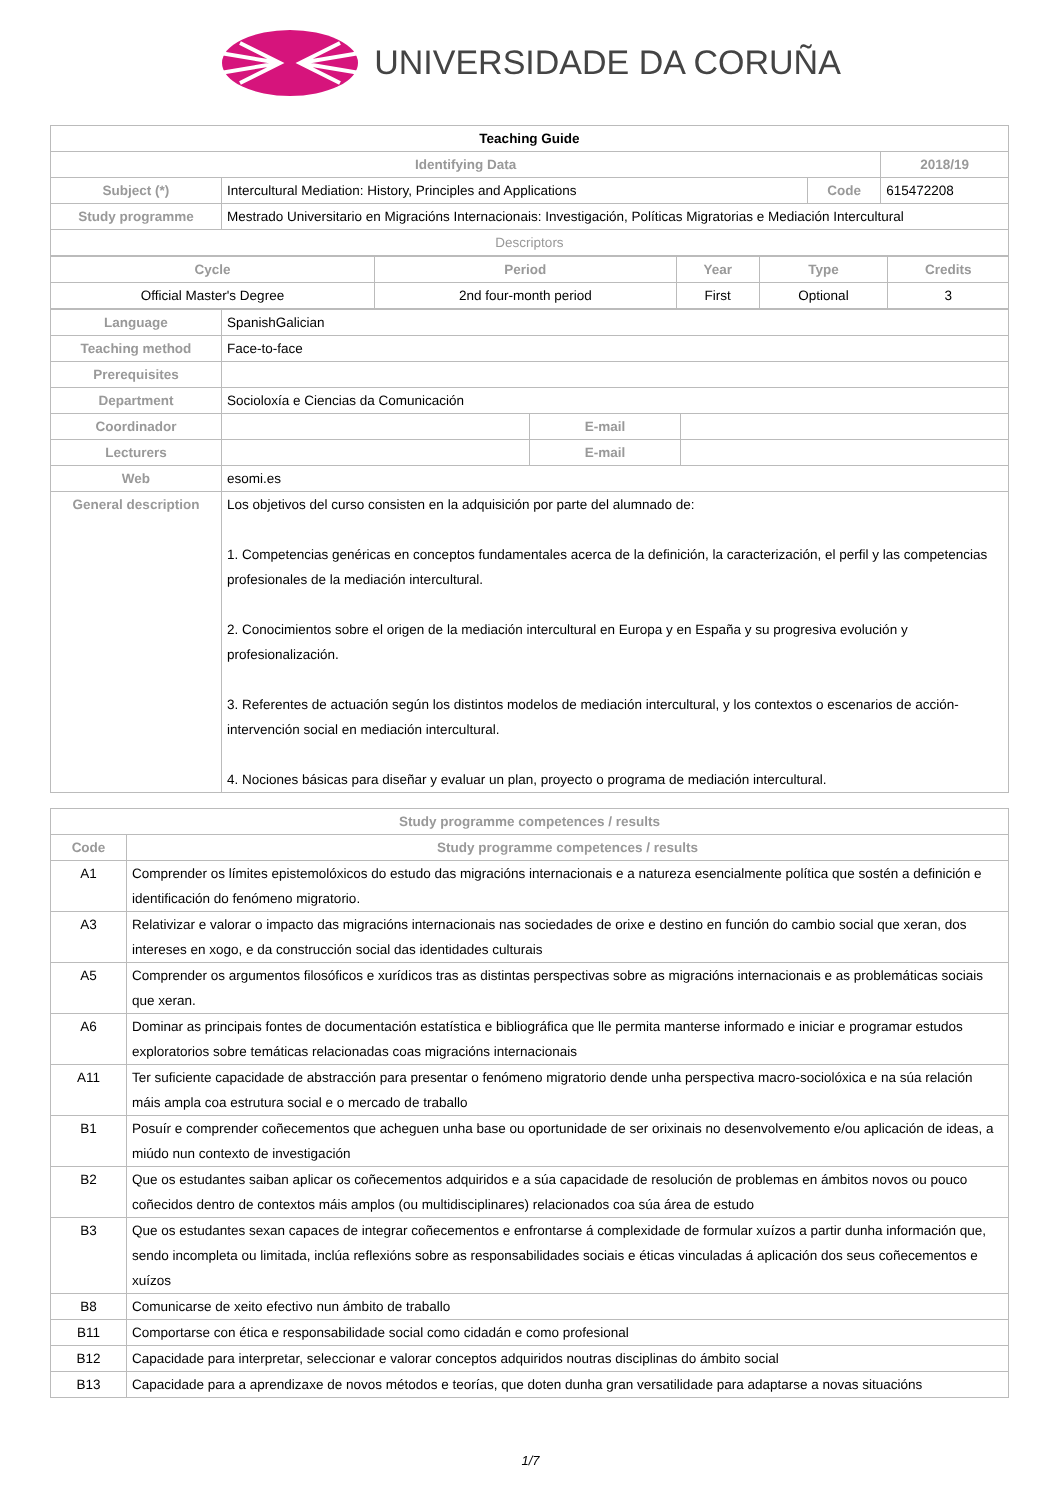UNIVERSIDADE DA CORUÑA
| Teaching Guide | | | |
| Identifying Data | | | 2018/19 |
| Subject (*) | Intercultural Mediation: History, Principles and Applications | Code | 615472208 |
| Study programme | Mestrado Universitario en Migracións Internacionais: Investigación, Políticas Migratorias e Mediación Intercultural | | |
| Descriptors | | | |
| Cycle | Period | Year | Type | Credits |
| --- | --- | --- | --- | --- |
| Official Master's Degree | 2nd four-month period | First | Optional | 3 |
| Language | SpanishGalician | | |
| Teaching method | Face-to-face | | |
| Prerequisites | | | |
| Department | Socioloxía e Ciencias da Comunicación | | |
| Coordinador | | E-mail | |
| Lecturers | | E-mail | |
| Web | esomi.es | | |
| General description | Los objetivos del curso consisten en la adquisición por parte del alumnado de: 1. Competencias genéricas en conceptos fundamentales acerca de la definición, la caracterización, el perfil y las competencias profesionales de la mediación intercultural. 2. Conocimientos sobre el origen de la mediación intercultural en Europa y en España y su progresiva evolución y profesionalización. 3. Referentes de actuación según los distintos modelos de mediación intercultural, y los contextos o escenarios de acción-intervención social en mediación intercultural. 4. Nociones básicas para diseñar y evaluar un plan, proyecto o programa de mediación intercultural. | | |
| Study programme competences / results | |
| --- | --- |
| Code | Study programme competences / results |
| A1 | Comprender os límites epistemolóxicos do estudo das migracións internacionais e a natureza esencialmente política que sostén a definición e identificación do fenómeno migratorio. |
| A3 | Relativizar e valorar o impacto das migracións internacionais nas sociedades de orixe e destino en función do cambio social que xeran, dos intereses en xogo, e da construcción social das identidades culturais |
| A5 | Comprender os argumentos filosóficos e xurídicos tras as distintas perspectivas sobre as migracións internacionais e as problemáticas sociais que xeran. |
| A6 | Dominar as principais fontes de documentación estatística e bibliográfica que lle permita manterse informado e iniciar e programar estudos exploratorios sobre temáticas relacionadas coas migracións internacionais |
| A11 | Ter suficiente capacidade de abstracción para presentar o fenómeno migratorio dende unha perspectiva macro-sociolóxica e na súa relación máis ampla coa estrutura social e o mercado de traballo |
| B1 | Posuír e comprender coñecementos que acheguen unha base ou oportunidade de ser orixinais no desenvolvemento e/ou aplicación de ideas, a miúdo nun contexto de investigación |
| B2 | Que os estudantes saiban aplicar os coñecementos adquiridos e a súa capacidade de resolución de problemas en ámbitos novos ou pouco coñecidos dentro de contextos máis amplos (ou multidisciplinares) relacionados coa súa área de estudo |
| B3 | Que os estudantes sexan capaces de integrar coñecementos e enfrontarse á complexidade de formular xuízos a partir dunha información que, sendo incompleta ou limitada, inclúa reflexións sobre as responsabilidades sociais e éticas vinculadas á aplicación dos seus coñecementos e xuízos |
| B8 | Comunicarse de xeito efectivo nun ámbito de traballo |
| B11 | Comportarse con ética e responsabilidade social como cidadán e como profesional |
| B12 | Capacidade para interpretar, seleccionar e valorar conceptos adquiridos noutras disciplinas do ámbito social |
| B13 | Capacidade para a aprendizaxe de novos métodos e teorías, que doten dunha gran versatilidade para adaptarse a novas situacións |
1/7